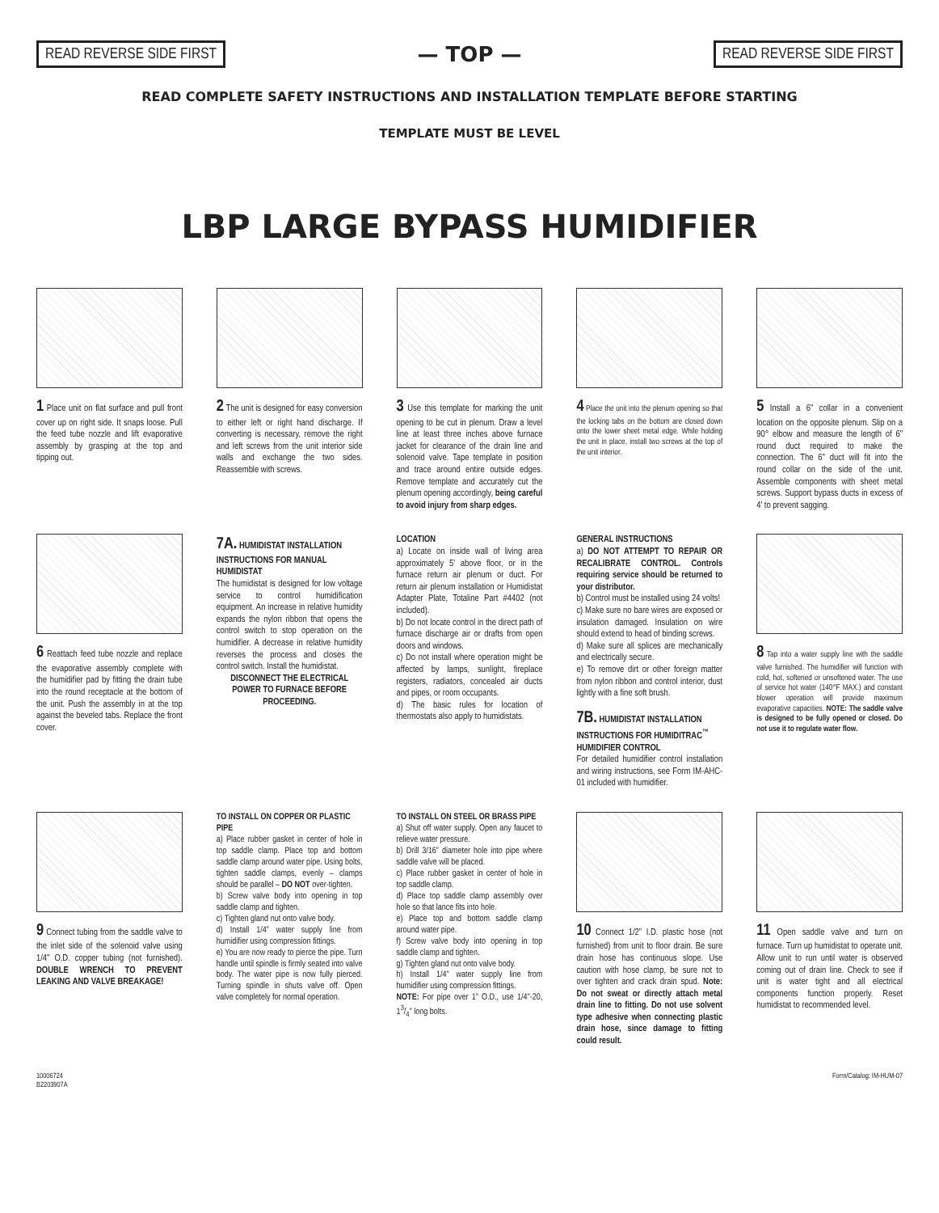READ REVERSE SIDE FIRST
— TOP —
READ REVERSE SIDE FIRST
READ COMPLETE SAFETY INSTRUCTIONS AND INSTALLATION TEMPLATE BEFORE STARTING
TEMPLATE MUST BE LEVEL
LBP LARGE BYPASS HUMIDIFIER
1 Place unit on flat surface and pull front cover up on right side. It snaps loose. Pull the feed tube nozzle and lift evaporative assembly by grasping at the top and tipping out.
2 The unit is designed for easy conversion to either left or right hand discharge. If converting is necessary, remove the right and left screws from the unit interior side walls and exchange the two sides. Reassemble with screws.
3 Use this template for marking the unit opening to be cut in plenum. Draw a level line at least three inches above furnace jacket for clearance of the drain line and solenoid valve. Tape template in position and trace around entire outside edges. Remove template and accurately cut the plenum opening accordingly, being careful to avoid injury from sharp edges.
4 Place the unit into the plenum opening so that the locking tabs on the bottom are closed down onto the lower sheet metal edge. While holding the unit in place, install two screws at the top of the unit interior.
5 Install a 6" collar in a convenient location on the opposite plenum. Slip on a 90° elbow and measure the length of 6" round duct required to make the connection. The 6" duct will fit into the round collar on the side of the unit. Assemble components with sheet metal screws. Support bypass ducts in excess of 4' to prevent sagging.
6 Reattach feed tube nozzle and replace the evaporative assembly complete with the humidifier pad by fitting the drain tube into the round receptacle at the bottom of the unit. Push the assembly in at the top against the beveled tabs. Replace the front cover.
7A. HUMIDISTAT INSTALLATION INSTRUCTIONS FOR MANUAL HUMIDISTAT
The humidistat is designed for low voltage service to control humidification equipment. An increase in relative humidity expands the nylon ribbon that opens the control switch to stop operation on the humidifier. A decrease in relative humidity reverses the process and closes the control switch. Install the humidistat.
DISCONNECT THE ELECTRICAL POWER TO FURNACE BEFORE PROCEEDING.
LOCATION
a) Locate on inside wall of living area approximately 5' above floor, or in the furnace return air plenum or duct. For return air plenum installation or Humidistat Adapter Plate, Totaline Part #4402 (not included).
b) Do not locate control in the direct path of furnace discharge air or drafts from open doors and windows.
c) Do not install where operation might be affected by lamps, sunlight, fireplace registers, radiators, concealed air ducts and pipes, or room occupants.
d) The basic rules for location of thermostats also apply to humidistats.
GENERAL INSTRUCTIONS
a) DO NOT ATTEMPT TO REPAIR OR RECALIBRATE CONTROL. Controls requiring service should be returned to your distributor.
b) Control must be installed using 24 volts!
c) Make sure no bare wires are exposed or insulation damaged. Insulation on wire should extend to head of binding screws.
d) Make sure all splices are mechanically and electrically secure.
e) To remove dirt or other foreign matter from nylon ribbon and control interior, dust lightly with a fine soft brush.
7B. HUMIDISTAT INSTALLATION INSTRUCTIONS FOR HUMIDITRAC<sup>™</sup> HUMIDIFIER CONTROL
For detailed humidifier control installation and wiring instructions, see Form IM-AHC-01 included with humidifier.
8 Tap into a water supply line with the saddle valve furnished. The humidifier will function with cold, hot, softened or unsoftened water. The use of service hot water (140°F MAX.) and constant blower operation will provide maximum evaporative capacities. NOTE: The saddle valve is designed to be fully opened or closed. Do not use it to regulate water flow.
9 Connect tubing from the saddle valve to the inlet side of the solenoid valve using 1/4" O.D. copper tubing (not furnished). DOUBLE WRENCH TO PREVENT LEAKING AND VALVE BREAKAGE!
TO INSTALL ON COPPER OR PLASTIC PIPE
a) Place rubber gasket in center of hole in top saddle clamp. Place top and bottom saddle clamp around water pipe. Using bolts, tighten saddle clamps, evenly – clamps should be parallel – DO NOT over-tighten.
b) Screw valve body into opening in top saddle clamp and tighten.
c) Tighten gland nut onto valve body.
d) Install 1/4" water supply line from humidifier using compression fittings.
e) You are now ready to pierce the pipe. Turn handle until spindle is firmly seated into valve body. The water pipe is now fully pierced. Turning spindle in shuts valve off. Open valve completely for normal operation.
TO INSTALL ON STEEL OR BRASS PIPE
a) Shut off water supply. Open any faucet to relieve water pressure.
b) Drill 3/16" diameter hole into pipe where saddle valve will be placed.
c) Place rubber gasket in center of hole in top saddle clamp.
d) Place top saddle clamp assembly over hole so that lance fits into hole.
e) Place top and bottom saddle clamp around water pipe.
f) Screw valve body into opening in top saddle clamp and tighten.
g) Tighten gland nut onto valve body.
h) Install 1/4" water supply line from humidifier using compression fittings.
NOTE: For pipe over 1" O.D., use 1/4"-20, 13/4" long bolts.
10 Connect 1/2" I.D. plastic hose (not furnished) from unit to floor drain. Be sure drain hose has continuous slope. Use caution with hose clamp, be sure not to over tighten and crack drain spud. Note: Do not sweat or directly attach metal drain line to fitting. Do not use solvent type adhesive when connecting plastic drain hose, since damage to fitting could result.
11 Open saddle valve and turn on furnace. Turn up humidistat to operate unit. Allow unit to run until water is observed coming out of drain line. Check to see if unit is water tight and all electrical components function properly. Reset humidistat to recommended level.
10006724
B2203907A
Form/Catalog: IM-HUM-07